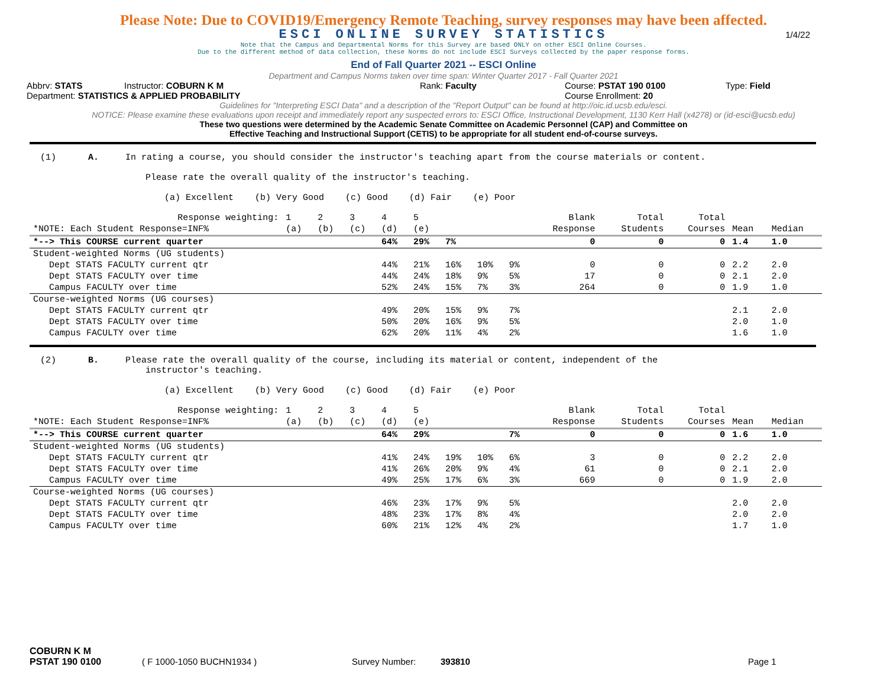Please Note: Due to COVID19/Emergency Remote Teaching, survey responses may have been affected.
ESCI ONLINE SURVEY STATISTICS 1/4/22
Note that the Campus and Departmental Norms for this Survey are based ONLY on other ESCI Online Courses.
Due to the different method of data collection, these Norms do not include ESCI Surveys collected by the paper response forms.
End of Fall Quarter 2021 -- ESCI Online
Department and Campus Norms taken over time span: Winter Quarter 2017 - Fall Quarter 2021
Abbrv: STATS Instructor: COBURN K M Rank: Faculty Course: PSTAT 190 0100 Type: Field
Department: STATISTICS & APPLIED PROBABILITY Course Enrollment: 20
Guidelines for "Interpreting ESCI Data" and a description of the "Report Output" can be found at http://oic.id.ucsb.edu/esci.
NOTICE: Please examine these evaluations upon receipt and immediately report any suspected errors to: ESCI Office, Instructional Development, 1130 Kerr Hall (x4278) or (id-esci@ucsb.edu)
These two questions were determined by the Academic Senate Committee on Academic Personnel (CAP) and Committee on
Effective Teaching and Instructional Support (CETIS) to be appropriate for all student end-of-course surveys.
(1) A. In rating a course, you should consider the instructor's teaching apart from the course materials or content.
Please rate the overall quality of the instructor's teaching.
(a) Excellent (b) Very Good (c) Good (d) Fair (e) Poor
| Response weighting: | 1 | 2 | 3 | 4 | 5 | | | | Blank | Total | Total | | |
| *NOTE: Each Student Response=INF% | (a) | (b) | (c) | (d) | (e) | | | | Response | Students | Courses | Mean | Median |
| *--> This COURSE current quarter | | | | 64% | 29% | 7% | | | 0 | 0 | 0 | 1.4 | 1.0 |
| Student-weighted Norms (UG students) | | | | | | | | | | | | | |
| Dept STATS FACULTY current qtr | | | | 44% | 21% | 16% | 10% | 9% | 0 | 0 | 0 | 2.2 | 2.0 |
| Dept STATS FACULTY over time | | | | 44% | 24% | 18% | 9% | 5% | 17 | 0 | 0 | 2.1 | 2.0 |
| Campus FACULTY over time | | | | 52% | 24% | 15% | 7% | 3% | 264 | 0 | 0 | 1.9 | 1.0 |
| Course-weighted Norms (UG courses) | | | | | | | | | | | | | |
| Dept STATS FACULTY current qtr | | | | 49% | 20% | 15% | 9% | 7% | | | | 2.1 | 2.0 |
| Dept STATS FACULTY over time | | | | 50% | 20% | 16% | 9% | 5% | | | | 2.0 | 1.0 |
| Campus FACULTY over time | | | | 62% | 20% | 11% | 4% | 2% | | | | 1.6 | 1.0 |
(2) B. Please rate the overall quality of the course, including its material or content, independent of the
instructor's teaching.
(a) Excellent (b) Very Good (c) Good (d) Fair (e) Poor
| Response weighting: | 1 | 2 | 3 | 4 | 5 | | | | Blank | Total | Total | | |
| *NOTE: Each Student Response=INF% | (a) | (b) | (c) | (d) | (e) | | | | Response | Students | Courses | Mean | Median |
| *--> This COURSE current quarter | | | | 64% | 29% | | | 7% | 0 | 0 | 0 | 1.6 | 1.0 |
| Student-weighted Norms (UG students) | | | | | | | | | | | | | |
| Dept STATS FACULTY current qtr | | | | 41% | 24% | 19% | 10% | 6% | 3 | 0 | 0 | 2.2 | 2.0 |
| Dept STATS FACULTY over time | | | | 41% | 26% | 20% | 9% | 4% | 61 | 0 | 0 | 2.1 | 2.0 |
| Campus FACULTY over time | | | | 49% | 25% | 17% | 6% | 3% | 669 | 0 | 0 | 1.9 | 2.0 |
| Course-weighted Norms (UG courses) | | | | | | | | | | | | | |
| Dept STATS FACULTY current qtr | | | | 46% | 23% | 17% | 9% | 5% | | | | 2.0 | 2.0 |
| Dept STATS FACULTY over time | | | | 48% | 23% | 17% | 8% | 4% | | | | 2.0 | 2.0 |
| Campus FACULTY over time | | | | 60% | 21% | 12% | 4% | 2% | | | | 1.7 | 1.0 |
COBURN K M
PSTAT 190 0100 ( F 1000-1050 BUCHN1934 ) Survey Number: 393810 Page 1